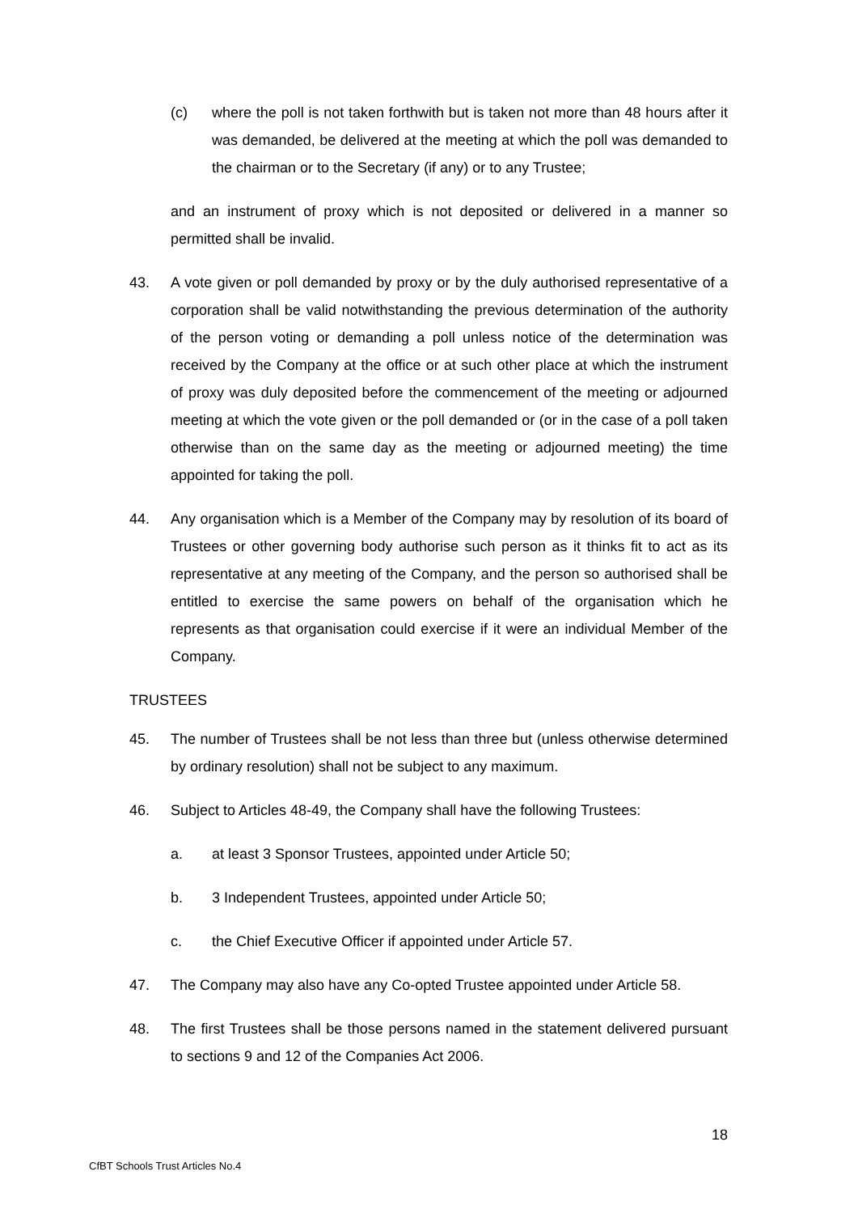(c) where the poll is not taken forthwith but is taken not more than 48 hours after it was demanded, be delivered at the meeting at which the poll was demanded to the chairman or to the Secretary (if any) or to any Trustee;
and an instrument of proxy which is not deposited or delivered in a manner so permitted shall be invalid.
43. A vote given or poll demanded by proxy or by the duly authorised representative of a corporation shall be valid notwithstanding the previous determination of the authority of the person voting or demanding a poll unless notice of the determination was received by the Company at the office or at such other place at which the instrument of proxy was duly deposited before the commencement of the meeting or adjourned meeting at which the vote given or the poll demanded or (or in the case of a poll taken otherwise than on the same day as the meeting or adjourned meeting) the time appointed for taking the poll.
44. Any organisation which is a Member of the Company may by resolution of its board of Trustees or other governing body authorise such person as it thinks fit to act as its representative at any meeting of the Company, and the person so authorised shall be entitled to exercise the same powers on behalf of the organisation which he represents as that organisation could exercise if it were an individual Member of the Company.
TRUSTEES
45. The number of Trustees shall be not less than three but (unless otherwise determined by ordinary resolution) shall not be subject to any maximum.
46. Subject to Articles 48-49, the Company shall have the following Trustees:
a. at least 3 Sponsor Trustees, appointed under Article 50;
b. 3 Independent Trustees, appointed under Article 50;
c. the Chief Executive Officer if appointed under Article 57.
47. The Company may also have any Co-opted Trustee appointed under Article 58.
48. The first Trustees shall be those persons named in the statement delivered pursuant to sections 9 and 12 of the Companies Act 2006.
18
CfBT Schools Trust Articles No.4